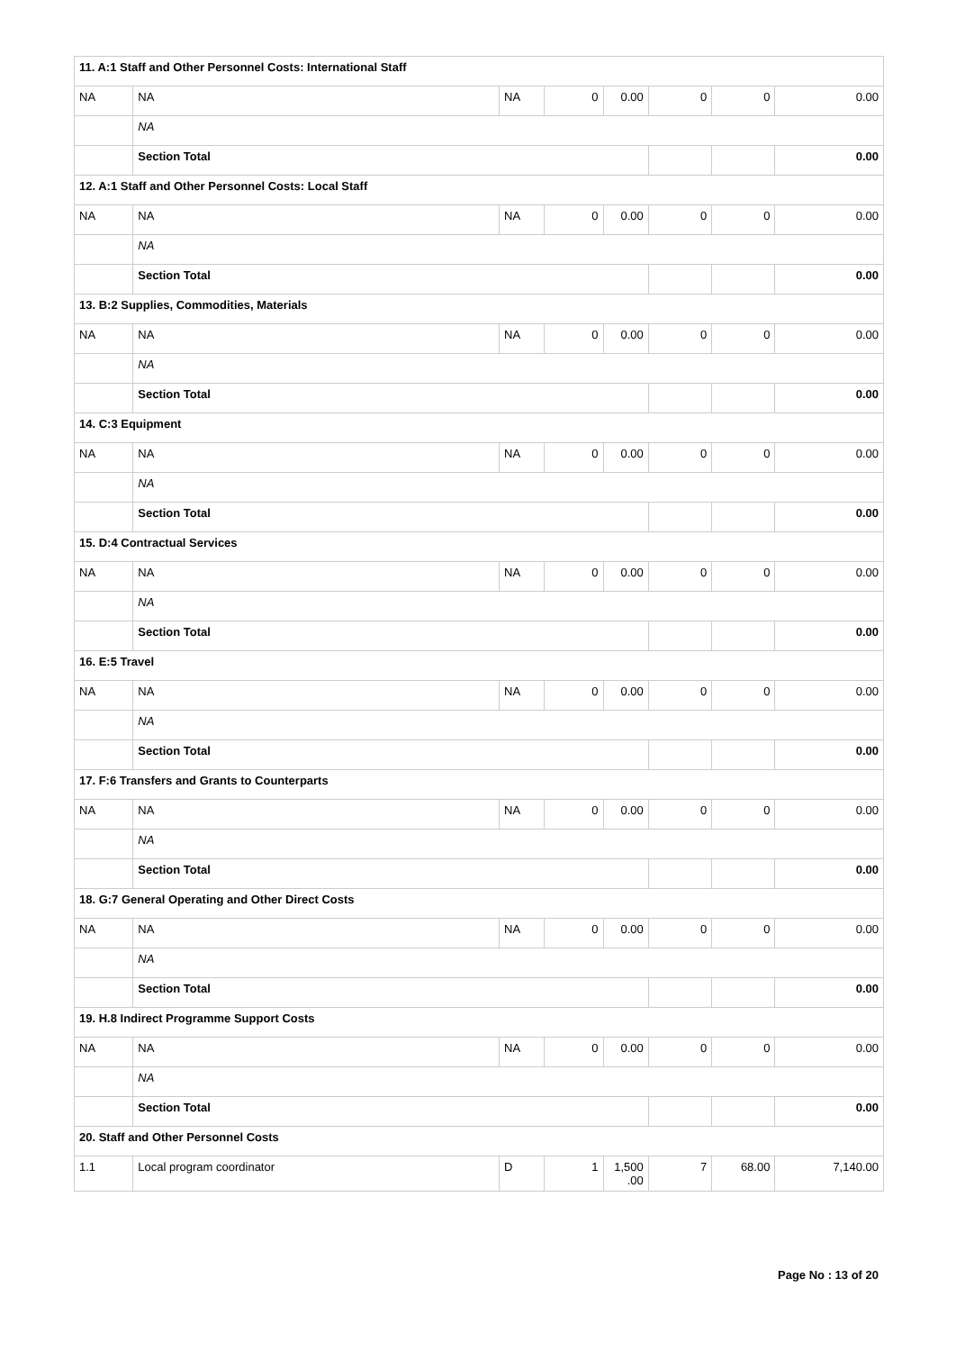| 11. A:1 Staff and Other Personnel Costs: International Staff | | | | | | | |
| NA | NA | NA | 0 | 0.00 | 0 | 0 | 0.00 |
| | NA | | | | | | |
| | Section Total | | | | | | 0.00 |
| 12. A:1 Staff and Other Personnel Costs: Local Staff | | | | | | | |
| NA | NA | NA | 0 | 0.00 | 0 | 0 | 0.00 |
| | NA | | | | | | |
| | Section Total | | | | | | 0.00 |
| 13. B:2 Supplies, Commodities, Materials | | | | | | | |
| NA | NA | NA | 0 | 0.00 | 0 | 0 | 0.00 |
| | NA | | | | | | |
| | Section Total | | | | | | 0.00 |
| 14. C:3 Equipment | | | | | | | |
| NA | NA | NA | 0 | 0.00 | 0 | 0 | 0.00 |
| | NA | | | | | | |
| | Section Total | | | | | | 0.00 |
| 15. D:4 Contractual Services | | | | | | | |
| NA | NA | NA | 0 | 0.00 | 0 | 0 | 0.00 |
| | NA | | | | | | |
| | Section Total | | | | | | 0.00 |
| 16. E:5 Travel | | | | | | | |
| NA | NA | NA | 0 | 0.00 | 0 | 0 | 0.00 |
| | NA | | | | | | |
| | Section Total | | | | | | 0.00 |
| 17. F:6 Transfers and Grants to Counterparts | | | | | | | |
| NA | NA | NA | 0 | 0.00 | 0 | 0 | 0.00 |
| | NA | | | | | | |
| | Section Total | | | | | | 0.00 |
| 18. G:7 General Operating and Other Direct Costs | | | | | | | |
| NA | NA | NA | 0 | 0.00 | 0 | 0 | 0.00 |
| | NA | | | | | | |
| | Section Total | | | | | | 0.00 |
| 19. H.8 Indirect Programme Support Costs | | | | | | | |
| NA | NA | NA | 0 | 0.00 | 0 | 0 | 0.00 |
| | NA | | | | | | |
| | Section Total | | | | | | 0.00 |
| 20. Staff and Other Personnel Costs | | | | | | | |
| 1.1 | Local program coordinator | D | 1 | 1,500 .00 | 7 | 68.00 | 7,140.00 |
Page No : 13 of 20